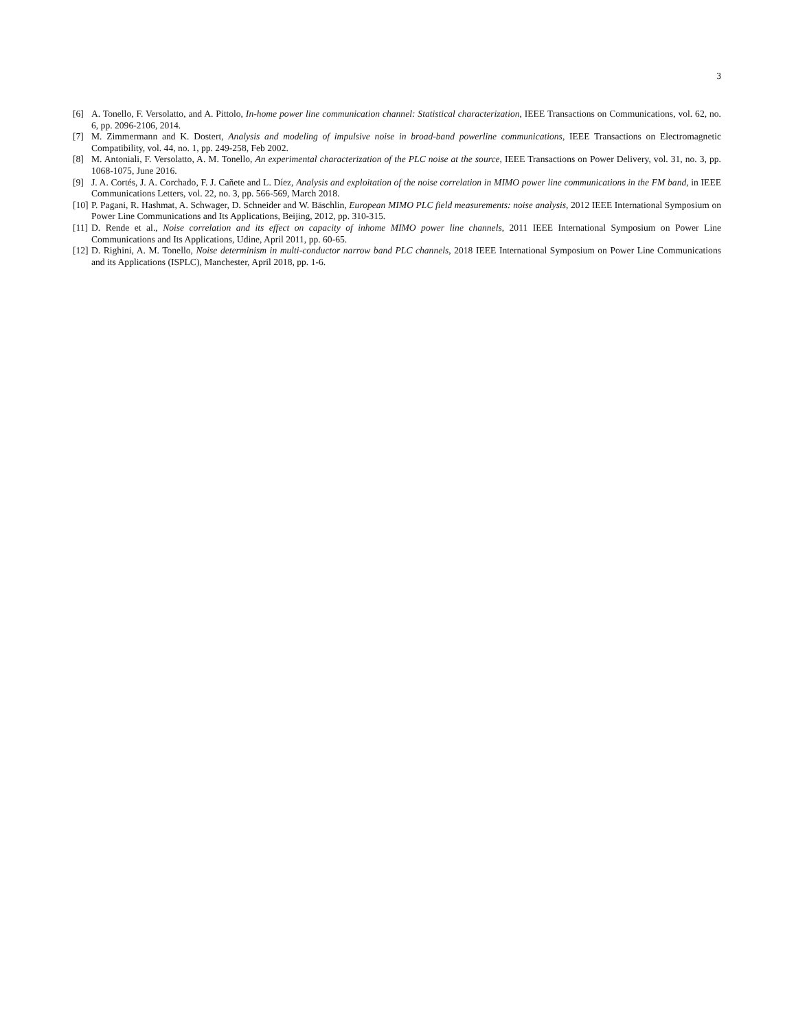3
[6] A. Tonello, F. Versolatto, and A. Pittolo, In-home power line communication channel: Statistical characterization, IEEE Transactions on Communications, vol. 62, no. 6, pp. 2096-2106, 2014.
[7] M. Zimmermann and K. Dostert, Analysis and modeling of impulsive noise in broad-band powerline communications, IEEE Transactions on Electromagnetic Compatibility, vol. 44, no. 1, pp. 249-258, Feb 2002.
[8] M. Antoniali, F. Versolatto, A. M. Tonello, An experimental characterization of the PLC noise at the source, IEEE Transactions on Power Delivery, vol. 31, no. 3, pp. 1068-1075, June 2016.
[9] J. A. Cortés, J. A. Corchado, F. J. Cañete and L. Díez, Analysis and exploitation of the noise correlation in MIMO power line communications in the FM band, in IEEE Communications Letters, vol. 22, no. 3, pp. 566-569, March 2018.
[10] P. Pagani, R. Hashmat, A. Schwager, D. Schneider and W. Bäschlin, European MIMO PLC field measurements: noise analysis, 2012 IEEE International Symposium on Power Line Communications and Its Applications, Beijing, 2012, pp. 310-315.
[11] D. Rende et al., Noise correlation and its effect on capacity of inhome MIMO power line channels, 2011 IEEE International Symposium on Power Line Communications and Its Applications, Udine, April 2011, pp. 60-65.
[12] D. Righini, A. M. Tonello, Noise determinism in multi-conductor narrow band PLC channels, 2018 IEEE International Symposium on Power Line Communications and its Applications (ISPLC), Manchester, April 2018, pp. 1-6.